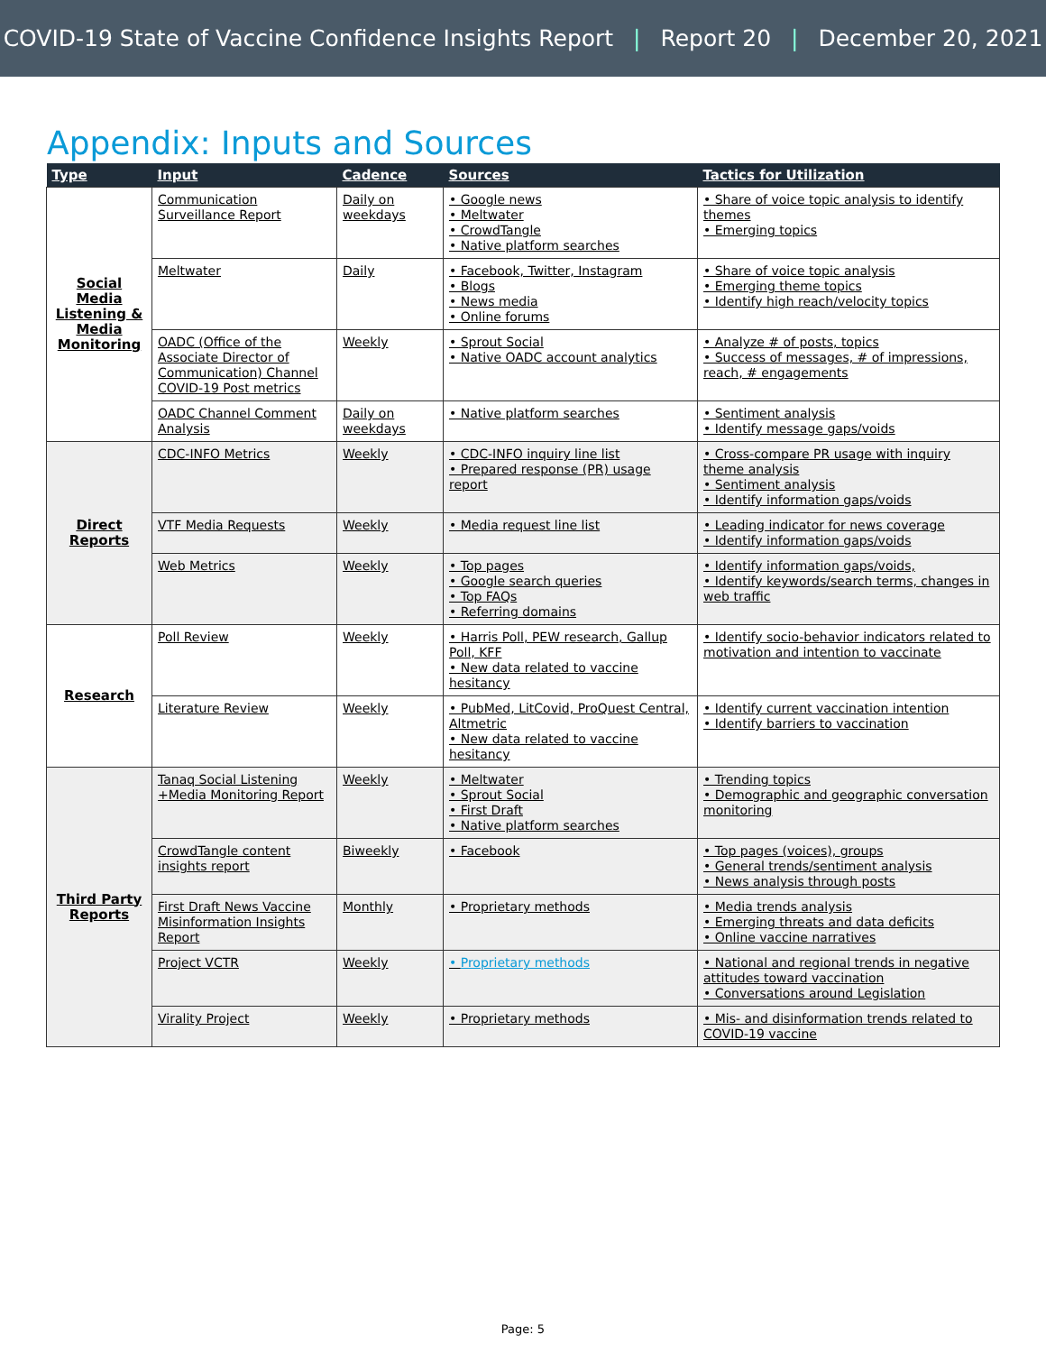COVID-19 State of Vaccine Confidence Insights Report | Report 20 | December 20, 2021
Appendix: Inputs and Sources
| Type | Input | Cadence | Sources | Tactics for Utilization |
| --- | --- | --- | --- | --- |
| Social Media Listening & Media Monitoring | Communication Surveillance Report | Daily on weekdays | • Google news • Meltwater • CrowdTangle • Native platform searches | • Share of voice topic analysis to identify themes • Emerging topics |
| | Meltwater | Daily | • Facebook, Twitter, Instagram • Blogs • News media • Online forums | • Share of voice topic analysis • Emerging theme topics • Identify high reach/velocity topics |
| | OADC (Office of the Associate Director of Communication) Channel COVID-19 Post metrics | Weekly | • Sprout Social • Native OADC account analytics | • Analyze # of posts, topics • Success of messages, # of impressions, reach, # engagements |
| | OADC Channel Comment Analysis | Daily on weekdays | • Native platform searches | • Sentiment analysis • Identify message gaps/voids |
| Direct Reports | CDC-INFO Metrics | Weekly | • CDC-INFO inquiry line list • Prepared response (PR) usage report | • Cross-compare PR usage with inquiry theme analysis • Sentiment analysis • Identify information gaps/voids |
| | VTF Media Requests | Weekly | • Media request line list | • Leading indicator for news coverage • Identify information gaps/voids |
| | Web Metrics | Weekly | • Top pages • Google search queries • Top FAQs • Referring domains | • Identify information gaps/voids, • Identify keywords/search terms, changes in web traffic |
| Research | Poll Review | Weekly | • Harris Poll, PEW research, Gallup Poll, KFF • New data related to vaccine hesitancy | • Identify socio-behavior indicators related to motivation and intention to vaccinate |
| | Literature Review | Weekly | • PubMed, LitCovid, ProQuest Central, Altmetric • New data related to vaccine hesitancy | • Identify current vaccination intention • Identify barriers to vaccination |
| Third Party Reports | Tanaq Social Listening +Media Monitoring Report | Weekly | • Meltwater • Sprout Social • First Draft • Native platform searches | • Trending topics • Demographic and geographic conversation monitoring |
| | CrowdTangle content insights report | Biweekly | • Facebook | • Top pages (voices), groups • General trends/sentiment analysis • News analysis through posts |
| | First Draft News Vaccine Misinformation Insights Report | Monthly | • Proprietary methods | • Media trends analysis • Emerging threats and data deficits • Online vaccine narratives |
| | Project VCTR | Weekly | • Proprietary methods | • National and regional trends in negative attitudes toward vaccination • Conversations around Legislation |
| | Virality Project | Weekly | • Proprietary methods | • Mis- and disinformation trends related to COVID-19 vaccine |
Page: 5